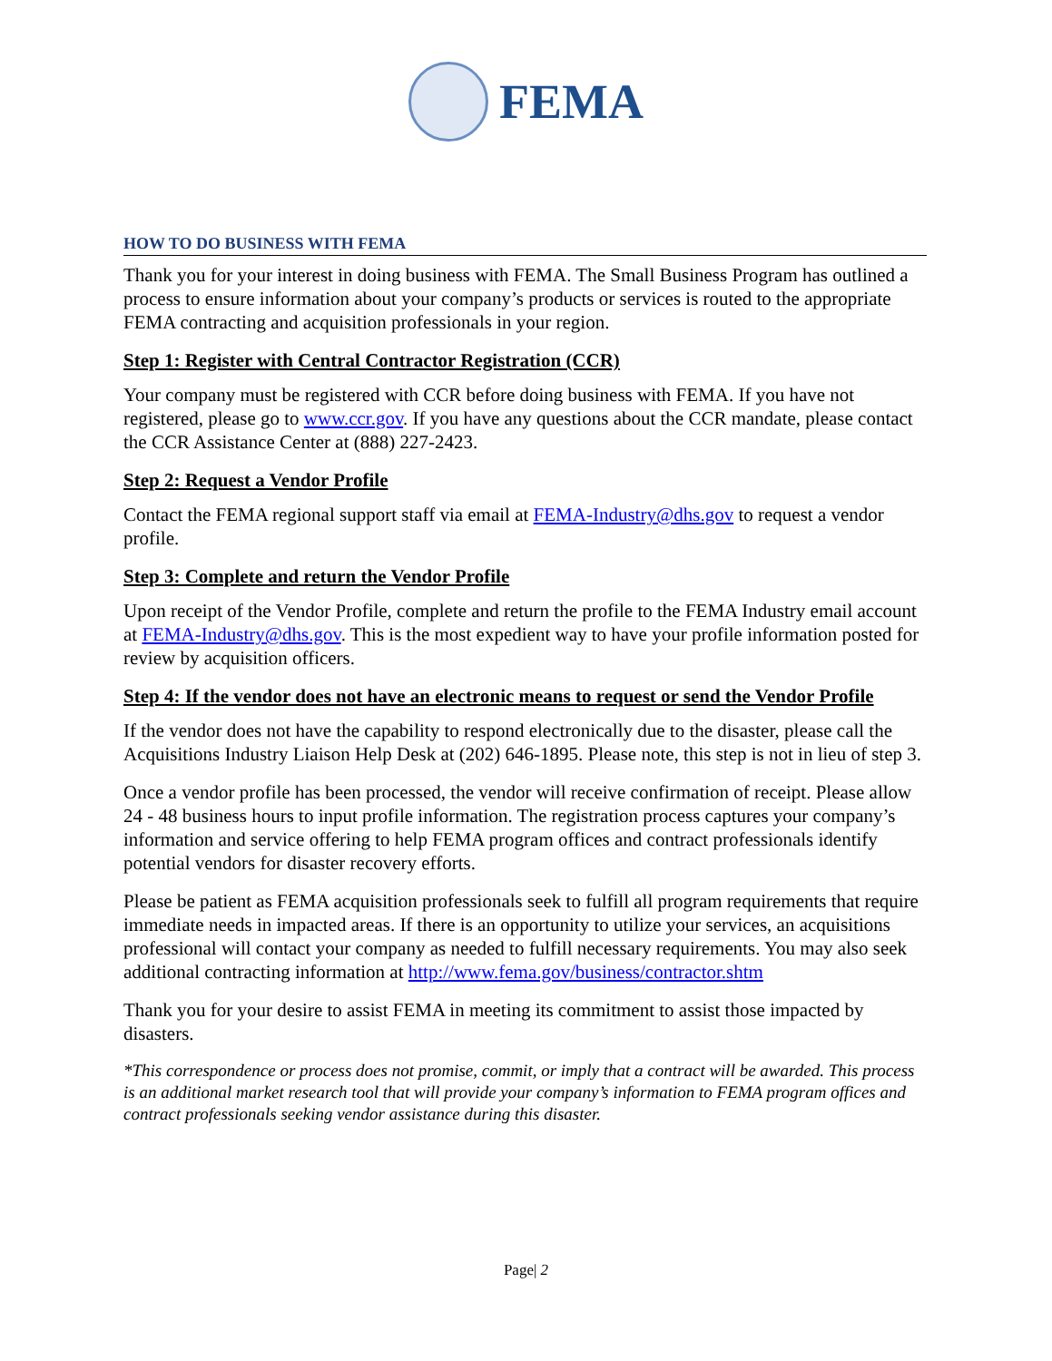FEMA
HOW TO DO BUSINESS WITH FEMA
Thank you for your interest in doing business with FEMA. The Small Business Program has outlined a process to ensure information about your company’s products or services is routed to the appropriate FEMA contracting and acquisition professionals in your region.
Step 1: Register with Central Contractor Registration (CCR)
Your company must be registered with CCR before doing business with FEMA. If you have not registered, please go to www.ccr.gov. If you have any questions about the CCR mandate, please contact the CCR Assistance Center at (888) 227-2423.
Step 2: Request a Vendor Profile
Contact the FEMA regional support staff via email at FEMA-Industry@dhs.gov to request a vendor profile.
Step 3: Complete and return the Vendor Profile
Upon receipt of the Vendor Profile, complete and return the profile to the FEMA Industry email account at FEMA-Industry@dhs.gov. This is the most expedient way to have your profile information posted for review by acquisition officers.
Step 4: If the vendor does not have an electronic means to request or send the Vendor Profile
If the vendor does not have the capability to respond electronically due to the disaster, please call the Acquisitions Industry Liaison Help Desk at (202) 646-1895. Please note, this step is not in lieu of step 3.
Once a vendor profile has been processed, the vendor will receive confirmation of receipt. Please allow 24 - 48 business hours to input profile information. The registration process captures your company’s information and service offering to help FEMA program offices and contract professionals identify potential vendors for disaster recovery efforts.
Please be patient as FEMA acquisition professionals seek to fulfill all program requirements that require immediate needs in impacted areas. If there is an opportunity to utilize your services, an acquisitions professional will contact your company as needed to fulfill necessary requirements. You may also seek additional contracting information at http://www.fema.gov/business/contractor.shtm
Thank you for your desire to assist FEMA in meeting its commitment to assist those impacted by disasters.
*This correspondence or process does not promise, commit, or imply that a contract will be awarded. This process is an additional market research tool that will provide your company’s information to FEMA program offices and contract professionals seeking vendor assistance during this disaster.
Page| 2